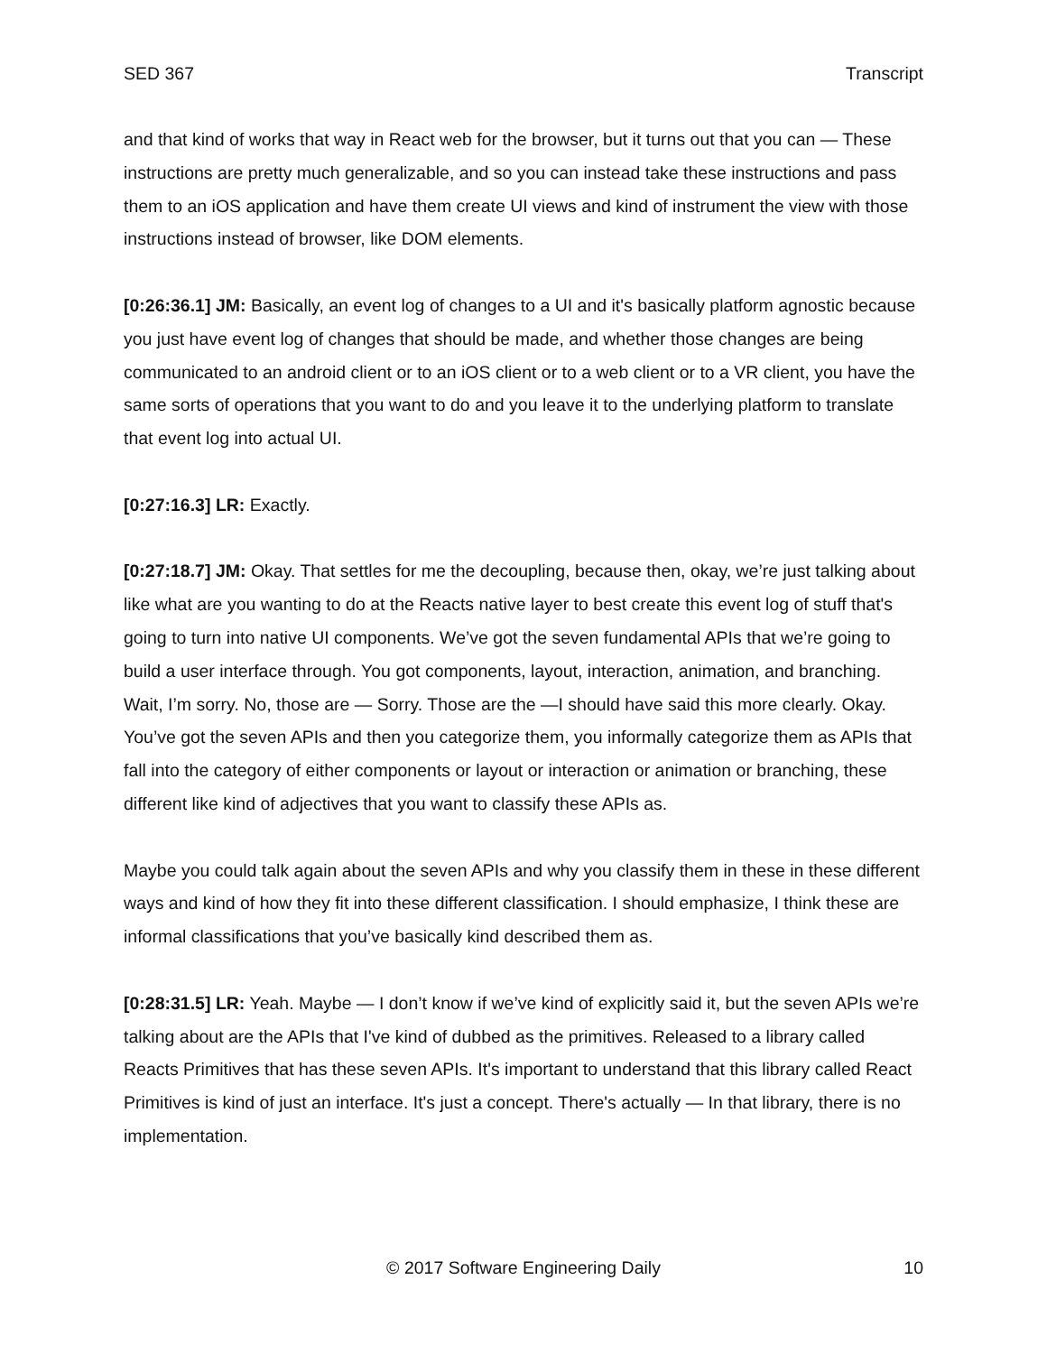SED 367 Transcript
and that kind of works that way in React web for the browser, but it turns out that you can — These instructions are pretty much generalizable, and so you can instead take these instructions and pass them to an iOS application and have them create UI views and kind of instrument the view with those instructions instead of browser, like DOM elements.
[0:26:36.1] JM: Basically, an event log of changes to a UI and it's basically platform agnostic because you just have event log of changes that should be made, and whether those changes are being communicated to an android client or to an iOS client or to a web client or to a VR client, you have the same sorts of operations that you want to do and you leave it to the underlying platform to translate that event log into actual UI.
[0:27:16.3] LR: Exactly.
[0:27:18.7] JM: Okay. That settles for me the decoupling, because then, okay, we’re just talking about like what are you wanting to do at the Reacts native layer to best create this event log of stuff that's going to turn into native UI components. We’ve got the seven fundamental APIs that we’re going to build a user interface through. You got components, layout, interaction, animation, and branching. Wait, I’m sorry. No, those are — Sorry. Those are the —I should have said this more clearly. Okay. You’ve got the seven APIs and then you categorize them, you informally categorize them as APIs that fall into the category of either components or layout or interaction or animation or branching, these different like kind of adjectives that you want to classify these APIs as.
Maybe you could talk again about the seven APIs and why you classify them in these in these different ways and kind of how they fit into these different classification. I should emphasize, I think these are informal classifications that you’ve basically kind described them as.
[0:28:31.5] LR: Yeah. Maybe — I don’t know if we’ve kind of explicitly said it, but the seven APIs we’re talking about are the APIs that I've kind of dubbed as the primitives. Released to a library called Reacts Primitives that has these seven APIs. It's important to understand that this library called React Primitives is kind of just an interface. It's just a concept. There's actually — In that library, there is no implementation.
© 2017 Software Engineering Daily 10